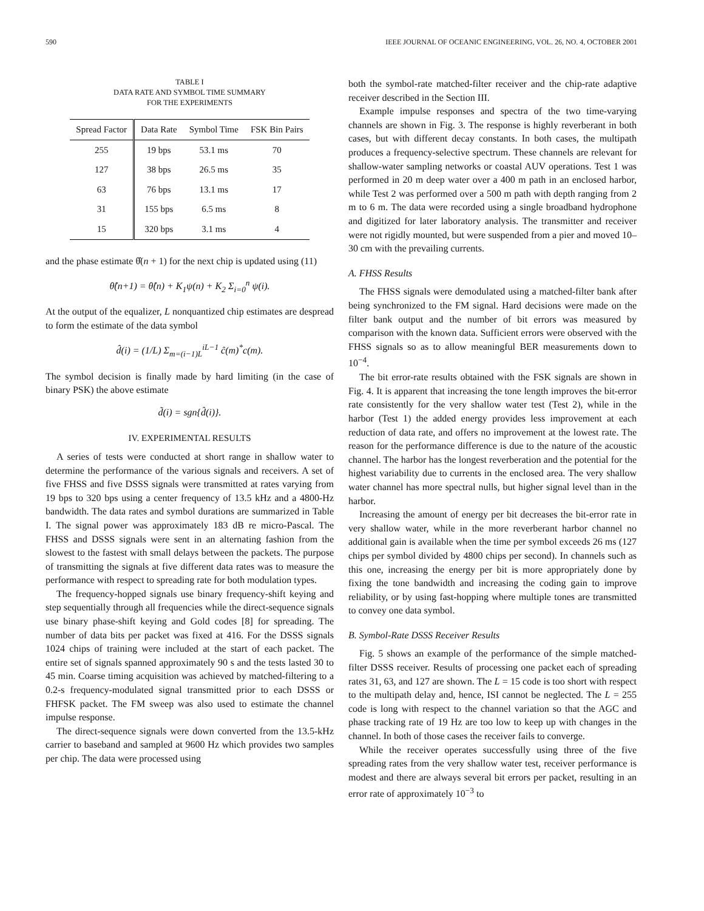590 IEEE JOURNAL OF OCEANIC ENGINEERING, VOL. 26, NO. 4, OCTOBER 2001
TABLE I
DATA RATE AND SYMBOL TIME SUMMARY
FOR THE EXPERIMENTS
| Spread Factor | Data Rate | Symbol Time | FSK Bin Pairs |
| --- | --- | --- | --- |
| 255 | 19 bps | 53.1 ms | 70 |
| 127 | 38 bps | 26.5 ms | 35 |
| 63 | 76 bps | 13.1 ms | 17 |
| 31 | 155 bps | 6.5 ms | 8 |
| 15 | 320 bps | 3.1 ms | 4 |
and the phase estimate θ̂(n + 1) for the next chip is updated using (11)
θ̂(n+1) = θ̂(n) + K<sub>1</sub>ψ(n) + K<sub>2</sub> Σ<sub>i=0</sub><sup>n</sup> ψ(i).
At the output of the equalizer, L nonquantized chip estimates are despread to form the estimate of the data symbol
d̂(i) = (1/L) Σ<sub>m=(i−1)L</sub><sup>iL−1</sup> ĉ(m)<sup>*</sup>c(m).
The symbol decision is finally made by hard limiting (in the case of binary PSK) the above estimate
d̃(i) = sgn{d̂(i)}.
IV. EXPERIMENTAL RESULTS
A series of tests were conducted at short range in shallow water to determine the performance of the various signals and receivers. A set of five FHSS and five DSSS signals were transmitted at rates varying from 19 bps to 320 bps using a center frequency of 13.5 kHz and a 4800-Hz bandwidth. The data rates and symbol durations are summarized in Table I. The signal power was approximately 183 dB re micro-Pascal. The FHSS and DSSS signals were sent in an alternating fashion from the slowest to the fastest with small delays between the packets. The purpose of transmitting the signals at five different data rates was to measure the performance with respect to spreading rate for both modulation types.
The frequency-hopped signals use binary frequency-shift keying and step sequentially through all frequencies while the direct-sequence signals use binary phase-shift keying and Gold codes [8] for spreading. The number of data bits per packet was fixed at 416. For the DSSS signals 1024 chips of training were included at the start of each packet. The entire set of signals spanned approximately 90 s and the tests lasted 30 to 45 min. Coarse timing acquisition was achieved by matched-filtering to a 0.2-s frequency-modulated signal transmitted prior to each DSSS or FHFSK packet. The FM sweep was also used to estimate the channel impulse response.
The direct-sequence signals were down converted from the 13.5-kHz carrier to baseband and sampled at 9600 Hz which provides two samples per chip. The data were processed using
both the symbol-rate matched-filter receiver and the chip-rate adaptive receiver described in the Section III.
Example impulse responses and spectra of the two time-varying channels are shown in Fig. 3. The response is highly reverberant in both cases, but with different decay constants. In both cases, the multipath produces a frequency-selective spectrum. These channels are relevant for shallow-water sampling networks or coastal AUV operations. Test 1 was performed in 20 m deep water over a 400 m path in an enclosed harbor, while Test 2 was performed over a 500 m path with depth ranging from 2 m to 6 m. The data were recorded using a single broadband hydrophone and digitized for later laboratory analysis. The transmitter and receiver were not rigidly mounted, but were suspended from a pier and moved 10–30 cm with the prevailing currents.
A. FHSS Results
The FHSS signals were demodulated using a matched-filter bank after being synchronized to the FM signal. Hard decisions were made on the filter bank output and the number of bit errors was measured by comparison with the known data. Sufficient errors were observed with the FHSS signals so as to allow meaningful BER measurements down to 10<sup>−4</sup>.
The bit error-rate results obtained with the FSK signals are shown in Fig. 4. It is apparent that increasing the tone length improves the bit-error rate consistently for the very shallow water test (Test 2), while in the harbor (Test 1) the added energy provides less improvement at each reduction of data rate, and offers no improvement at the lowest rate. The reason for the performance difference is due to the nature of the acoustic channel. The harbor has the longest reverberation and the potential for the highest variability due to currents in the enclosed area. The very shallow water channel has more spectral nulls, but higher signal level than in the harbor.
Increasing the amount of energy per bit decreases the bit-error rate in very shallow water, while in the more reverberant harbor channel no additional gain is available when the time per symbol exceeds 26 ms (127 chips per symbol divided by 4800 chips per second). In channels such as this one, increasing the energy per bit is more appropriately done by fixing the tone bandwidth and increasing the coding gain to improve reliability, or by using fast-hopping where multiple tones are transmitted to convey one data symbol.
B. Symbol-Rate DSSS Receiver Results
Fig. 5 shows an example of the performance of the simple matched-filter DSSS receiver. Results of processing one packet each of spreading rates 31, 63, and 127 are shown. The L = 15 code is too short with respect to the multipath delay and, hence, ISI cannot be neglected. The L = 255 code is long with respect to the channel variation so that the AGC and phase tracking rate of 19 Hz are too low to keep up with changes in the channel. In both of those cases the receiver fails to converge.
While the receiver operates successfully using three of the five spreading rates from the very shallow water test, receiver performance is modest and there are always several bit errors per packet, resulting in an error rate of approximately 10<sup>−3</sup> to